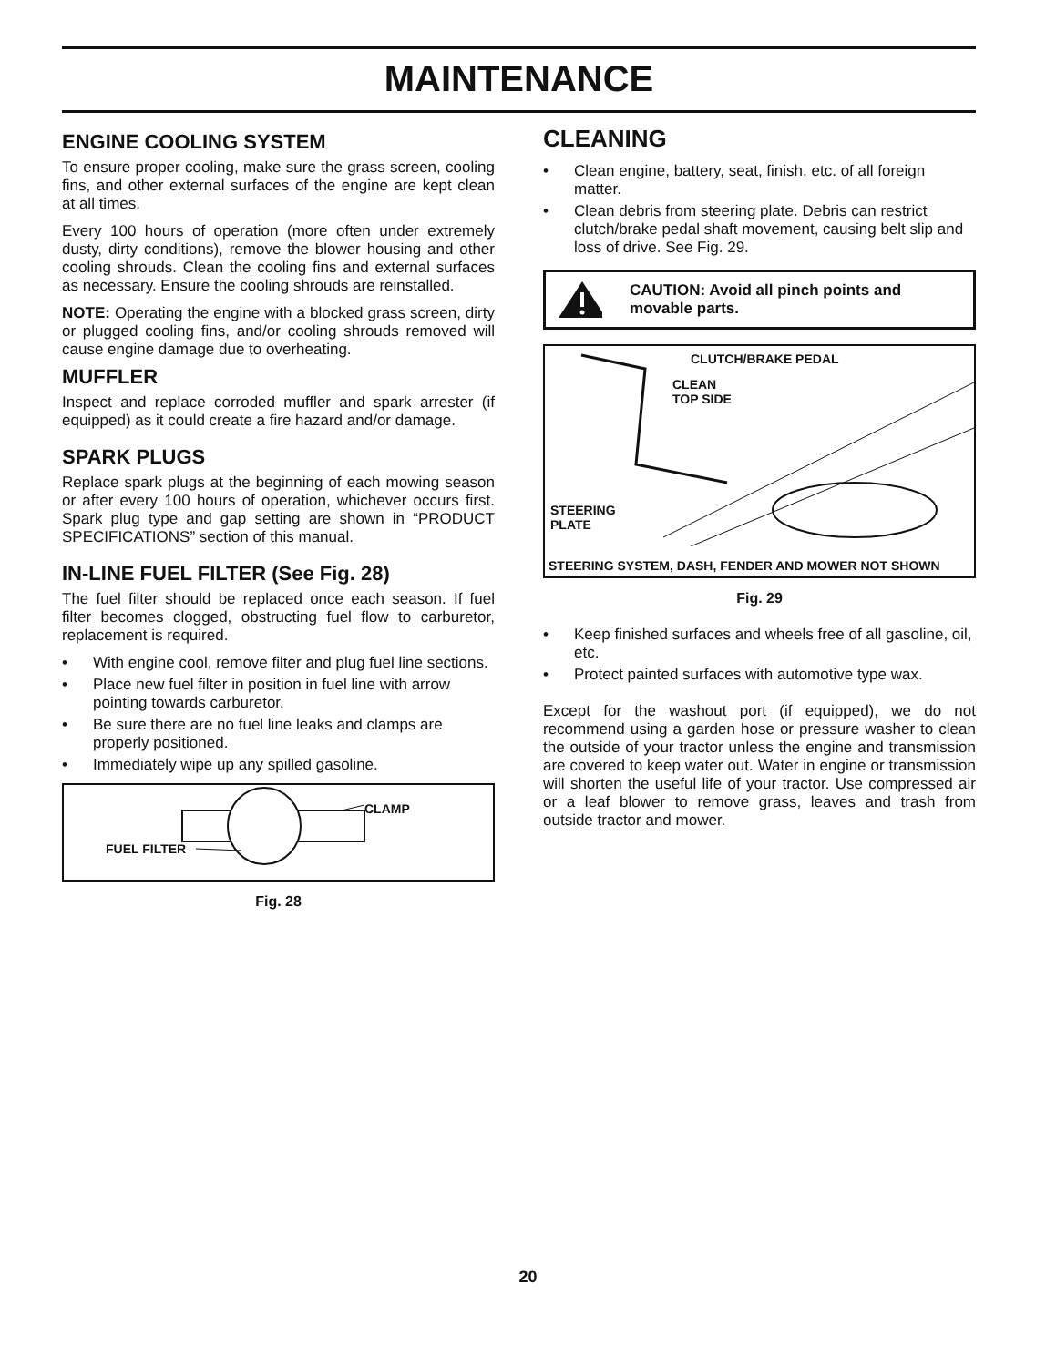MAINTENANCE
ENGINE COOLING SYSTEM
To ensure proper cooling, make sure the grass screen, cooling fins, and other external surfaces of the engine are kept clean at all times.
Every 100 hours of operation (more often under extremely dusty, dirty conditions), remove the blower housing and other cooling shrouds. Clean the cooling fins and external surfaces as necessary. Ensure the cooling shrouds are reinstalled.
NOTE: Operating the engine with a blocked grass screen, dirty or plugged cooling fins, and/or cooling shrouds removed will cause engine damage due to overheating.
MUFFLER
Inspect and replace corroded muffler and spark arrester (if equipped) as it could create a fire hazard and/or damage.
SPARK PLUGS
Replace spark plugs at the beginning of each mowing season or after every 100 hours of operation, whichever occurs first. Spark plug type and gap setting are shown in “PRODUCT SPECIFICATIONS” section of this manual.
IN-LINE FUEL FILTER (See Fig. 28)
The fuel filter should be replaced once each season. If fuel filter becomes clogged, obstructing fuel flow to carburetor, replacement is required.
• With engine cool, remove filter and plug fuel line sections.
• Place new fuel filter in position in fuel line with arrow pointing towards carburetor.
• Be sure there are no fuel line leaks and clamps are properly positioned.
• Immediately wipe up any spilled gasoline.
CLAMP
FUEL FILTER
Fig. 28
CLEANING
• Clean engine, battery, seat, finish, etc. of all foreign matter.
• Clean debris from steering plate. Debris can restrict clutch/brake pedal shaft movement, causing belt slip and loss of drive. See Fig. 29.
CAUTION: Avoid all pinch points and movable parts.
CLUTCH/BRAKE PEDAL
CLEAN
TOP SIDE
STEERING
PLATE
STEERING SYSTEM, DASH, FENDER AND MOWER NOT SHOWN
Fig. 29
• Keep finished surfaces and wheels free of all gasoline, oil, etc.
• Protect painted surfaces with automotive type wax.
Except for the washout port (if equipped), we do not recommend using a garden hose or pressure washer to clean the outside of your tractor unless the engine and transmission are covered to keep water out. Water in engine or transmission will shorten the useful life of your tractor. Use compressed air or a leaf blower to remove grass, leaves and trash from outside tractor and mower.
20